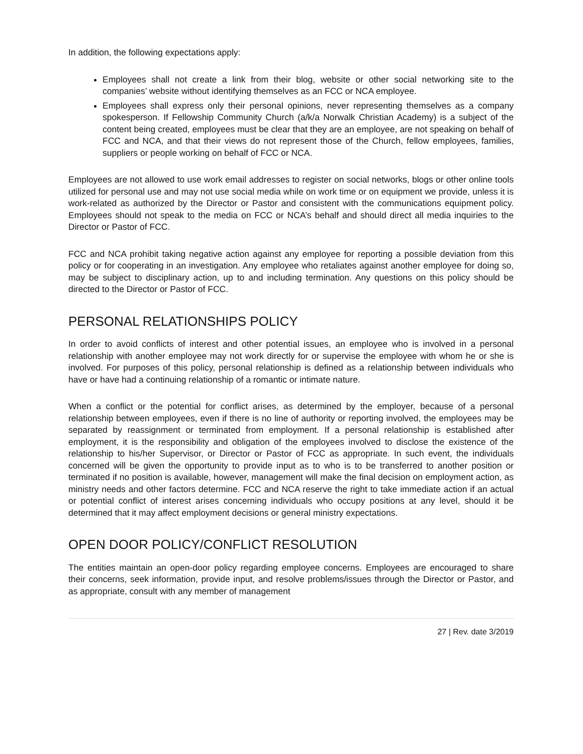In addition, the following expectations apply:
Employees shall not create a link from their blog, website or other social networking site to the companies’ website without identifying themselves as an FCC or NCA employee.
Employees shall express only their personal opinions, never representing themselves as a company spokesperson. If Fellowship Community Church (a/k/a Norwalk Christian Academy) is a subject of the content being created, employees must be clear that they are an employee, are not speaking on behalf of FCC and NCA, and that their views do not represent those of the Church, fellow employees, families, suppliers or people working on behalf of FCC or NCA.
Employees are not allowed to use work email addresses to register on social networks, blogs or other online tools utilized for personal use and may not use social media while on work time or on equipment we provide, unless it is work-related as authorized by the Director or Pastor and consistent with the communications equipment policy. Employees should not speak to the media on FCC or NCA’s behalf and should direct all media inquiries to the Director or Pastor of FCC.
FCC and NCA prohibit taking negative action against any employee for reporting a possible deviation from this policy or for cooperating in an investigation. Any employee who retaliates against another employee for doing so, may be subject to disciplinary action, up to and including termination. Any questions on this policy should be directed to the Director or Pastor of FCC.
PERSONAL RELATIONSHIPS POLICY
In order to avoid conflicts of interest and other potential issues, an employee who is involved in a personal relationship with another employee may not work directly for or supervise the employee with whom he or she is involved. For purposes of this policy, personal relationship is defined as a relationship between individuals who have or have had a continuing relationship of a romantic or intimate nature.
When a conflict or the potential for conflict arises, as determined by the employer, because of a personal relationship between employees, even if there is no line of authority or reporting involved, the employees may be separated by reassignment or terminated from employment. If a personal relationship is established after employment, it is the responsibility and obligation of the employees involved to disclose the existence of the relationship to his/her Supervisor, or Director or Pastor of FCC as appropriate. In such event, the individuals concerned will be given the opportunity to provide input as to who is to be transferred to another position or terminated if no position is available, however, management will make the final decision on employment action, as ministry needs and other factors determine. FCC and NCA reserve the right to take immediate action if an actual or potential conflict of interest arises concerning individuals who occupy positions at any level, should it be determined that it may affect employment decisions or general ministry expectations.
OPEN DOOR POLICY/CONFLICT RESOLUTION
The entities maintain an open-door policy regarding employee concerns. Employees are encouraged to share their concerns, seek information, provide input, and resolve problems/issues through the Director or Pastor, and as appropriate, consult with any member of management
27 | Rev. date 3/2019